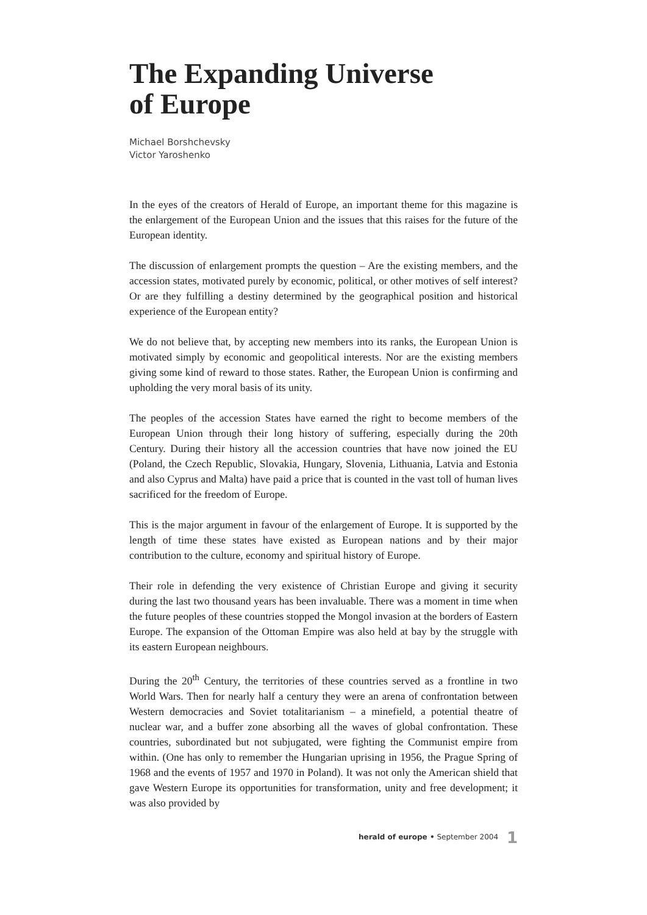The Expanding Universe
of Europe
Michael Borshchevsky
Victor Yaroshenko
In the eyes of the creators of Herald of Europe, an important theme for this magazine is the enlargement of the European Union and the issues that this raises for the future of the European identity.
The discussion of enlargement prompts the question – Are the existing members, and the accession states, motivated purely by economic, political, or other motives of self interest? Or are they fulfilling a destiny determined by the geographical position and historical experience of the European entity?
We do not believe that, by accepting new members into its ranks, the European Union is motivated simply by economic and geopolitical interests. Nor are the existing members giving some kind of reward to those states. Rather, the European Union is confirming and upholding the very moral basis of its unity.
The peoples of the accession States have earned the right to become members of the European Union through their long history of suffering, especially during the 20th Century. During their history all the accession countries that have now joined the EU (Poland, the Czech Republic, Slovakia, Hungary, Slovenia, Lithuania, Latvia and Estonia and also Cyprus and Malta) have paid a price that is counted in the vast toll of human lives sacrificed for the freedom of Europe.
This is the major argument in favour of the enlargement of Europe. It is supported by the length of time these states have existed as European nations and by their major contribution to the culture, economy and spiritual history of Europe.
Their role in defending the very existence of Christian Europe and giving it security during the last two thousand years has been invaluable. There was a moment in time when the future peoples of these countries stopped the Mongol invasion at the borders of Eastern Europe. The expansion of the Ottoman Empire was also held at bay by the struggle with its eastern European neighbours.
During the 20<sup>th</sup> Century, the territories of these countries served as a frontline in two World Wars. Then for nearly half a century they were an arena of confrontation between Western democracies and Soviet totalitarianism – a minefield, a potential theatre of nuclear war, and a buffer zone absorbing all the waves of global confrontation. These countries, subordinated but not subjugated, were fighting the Communist empire from within. (One has only to remember the Hungarian uprising in 1956, the Prague Spring of 1968 and the events of 1957 and 1970 in Poland). It was not only the American shield that gave Western Europe its opportunities for transformation, unity and free development; it was also provided by
herald of europe • September 2004 1